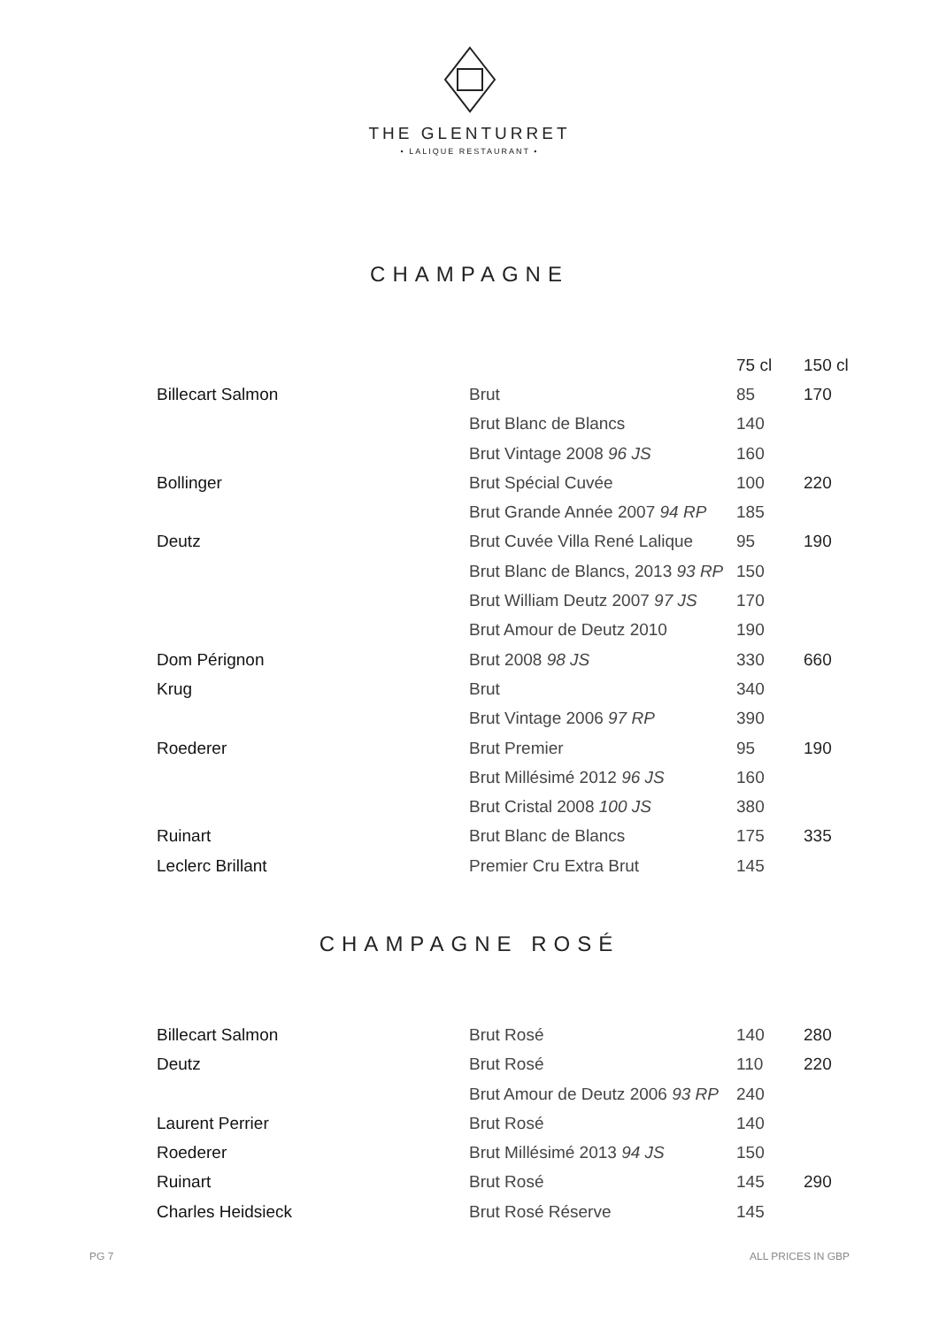THE GLENTURRET
• LALIQUE RESTAURANT •
CHAMPAGNE
| | | 75 cl | 150 cl |
| --- | --- | --- | --- |
| Billecart Salmon | Brut | 85 | 170 |
| | Brut Blanc de Blancs | 140 | |
| | Brut Vintage 2008 96 JS | 160 | |
| Bollinger | Brut Spécial Cuvée | 100 | 220 |
| | Brut Grande Année 2007 94 RP | 185 | |
| Deutz | Brut Cuvée Villa René Lalique | 95 | 190 |
| | Brut Blanc de Blancs, 2013 93 RP | 150 | |
| | Brut William Deutz 2007 97 JS | 170 | |
| | Brut Amour de Deutz 2010 | 190 | |
| Dom Pérignon | Brut 2008 98 JS | 330 | 660 |
| Krug | Brut | 340 | |
| | Brut Vintage 2006 97 RP | 390 | |
| Roederer | Brut Premier | 95 | 190 |
| | Brut Millésimé 2012 96 JS | 160 | |
| | Brut Cristal 2008 100 JS | 380 | |
| Ruinart | Brut Blanc de Blancs | 175 | 335 |
| Leclerc Brillant | Premier Cru Extra Brut | 145 | |
CHAMPAGNE ROSÉ
| Billecart Salmon | Brut Rosé | 140 | 280 |
| Deutz | Brut Rosé | 110 | 220 |
| | Brut Amour de Deutz 2006 93 RP | 240 | |
| Laurent Perrier | Brut Rosé | 140 | |
| Roederer | Brut Millésimé 2013 94 JS | 150 | |
| Ruinart | Brut Rosé | 145 | 290 |
| Charles Heidsieck | Brut Rosé Réserve | 145 | |
PG 7 ALL PRICES IN GBP